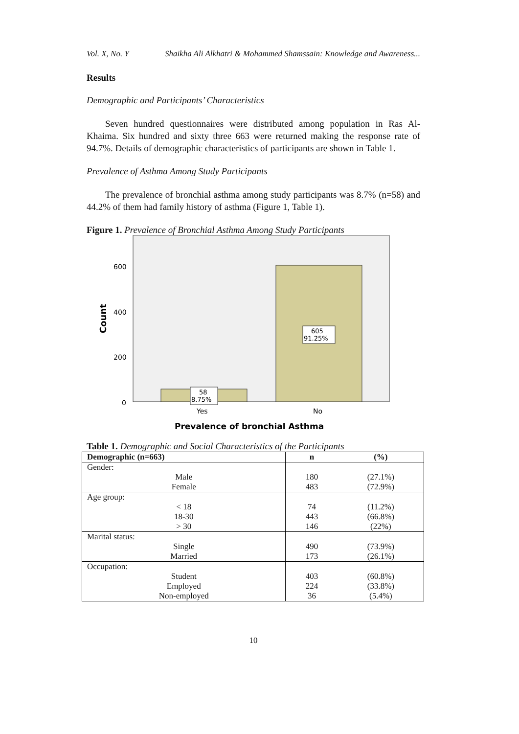Vol. X, No. Y Shaikha Ali Alkhatri & Mohammed Shamssain: Knowledge and Awareness...
Results
Demographic and Participants’ Characteristics
Seven hundred questionnaires were distributed among population in Ras Al-Khaima. Six hundred and sixty three 663 were returned making the response rate of 94.7%. Details of demographic characteristics of participants are shown in Table 1.
Prevalence of Asthma Among Study Participants
The prevalence of bronchial asthma among study participants was 8.7% (n=58) and 44.2% of them had family history of asthma (Figure 1, Table 1).
Figure 1. Prevalence of Bronchial Asthma Among Study Participants
600
400
200
0
Count
58
8.75%
605
91.25%
Yes
No
Prevalence of bronchial Asthma
Table 1. Demographic and Social Characteristics of the Participants
| Demographic (n=663) | n | (%) |
| --- | --- | --- |
| Gender: | | |
| Male | 180 | (27.1%) |
| Female | 483 | (72.9%) |
| Age group: | | |
| < 18 | 74 | (11.2%) |
| 18-30 | 443 | (66.8%) |
| > 30 | 146 | (22%) |
| Marital status: | | |
| Single | 490 | (73.9%) |
| Married | 173 | (26.1%) |
| Occupation: | | |
| Student | 403 | (60.8%) |
| Employed | 224 | (33.8%) |
| Non-employed | 36 | (5.4%) |
10